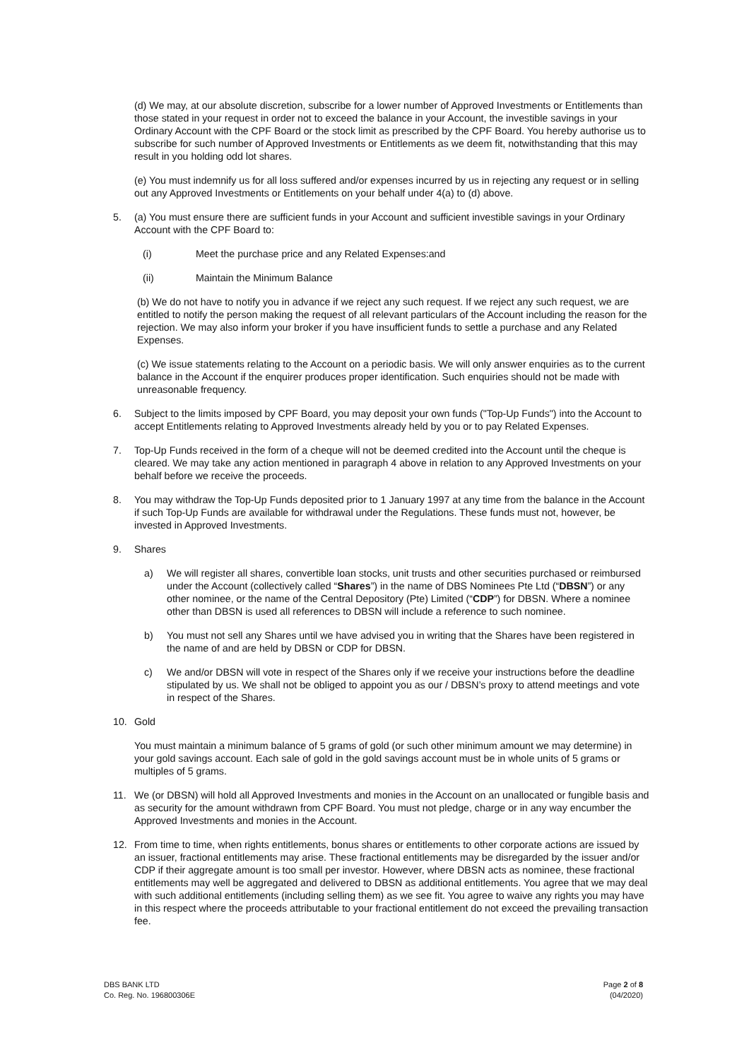(d) We may, at our absolute discretion, subscribe for a lower number of Approved Investments or Entitlements than those stated in your request in order not to exceed the balance in your Account, the investible savings in your Ordinary Account with the CPF Board or the stock limit as prescribed by the CPF Board. You hereby authorise us to subscribe for such number of Approved Investments or Entitlements as we deem fit, notwithstanding that this may result in you holding odd lot shares.
(e) You must indemnify us for all loss suffered and/or expenses incurred by us in rejecting any request or in selling out any Approved Investments or Entitlements on your behalf under 4(a) to (d) above.
5. (a) You must ensure there are sufficient funds in your Account and sufficient investible savings in your Ordinary Account with the CPF Board to:
(i) Meet the purchase price and any Related Expenses:and
(ii) Maintain the Minimum Balance
(b) We do not have to notify you in advance if we reject any such request. If we reject any such request, we are entitled to notify the person making the request of all relevant particulars of the Account including the reason for the rejection. We may also inform your broker if you have insufficient funds to settle a purchase and any Related Expenses.
(c) We issue statements relating to the Account on a periodic basis. We will only answer enquiries as to the current balance in the Account if the enquirer produces proper identification. Such enquiries should not be made with unreasonable frequency.
6. Subject to the limits imposed by CPF Board, you may deposit your own funds ("Top-Up Funds") into the Account to accept Entitlements relating to Approved Investments already held by you or to pay Related Expenses.
7. Top-Up Funds received in the form of a cheque will not be deemed credited into the Account until the cheque is cleared. We may take any action mentioned in paragraph 4 above in relation to any Approved Investments on your behalf before we receive the proceeds.
8. You may withdraw the Top-Up Funds deposited prior to 1 January 1997 at any time from the balance in the Account if such Top-Up Funds are available for withdrawal under the Regulations. These funds must not, however, be invested in Approved Investments.
9. Shares
a) We will register all shares, convertible loan stocks, unit trusts and other securities purchased or reimbursed under the Account (collectively called “Shares”) in the name of DBS Nominees Pte Ltd (“DBSN”) or any other nominee, or the name of the Central Depository (Pte) Limited (“CDP”) for DBSN. Where a nominee other than DBSN is used all references to DBSN will include a reference to such nominee.
b) You must not sell any Shares until we have advised you in writing that the Shares have been registered in the name of and are held by DBSN or CDP for DBSN.
c) We and/or DBSN will vote in respect of the Shares only if we receive your instructions before the deadline stipulated by us. We shall not be obliged to appoint you as our / DBSN’s proxy to attend meetings and vote in respect of the Shares.
10. Gold
You must maintain a minimum balance of 5 grams of gold (or such other minimum amount we may determine) in your gold savings account. Each sale of gold in the gold savings account must be in whole units of 5 grams or multiples of 5 grams.
11. We (or DBSN) will hold all Approved Investments and monies in the Account on an unallocated or fungible basis and as security for the amount withdrawn from CPF Board. You must not pledge, charge or in any way encumber the Approved Investments and monies in the Account.
12. From time to time, when rights entitlements, bonus shares or entitlements to other corporate actions are issued by an issuer, fractional entitlements may arise. These fractional entitlements may be disregarded by the issuer and/or CDP if their aggregate amount is too small per investor. However, where DBSN acts as nominee, these fractional entitlements may well be aggregated and delivered to DBSN as additional entitlements. You agree that we may deal with such additional entitlements (including selling them) as we see fit. You agree to waive any rights you may have in this respect where the proceeds attributable to your fractional entitlement do not exceed the prevailing transaction fee.
DBS BANK LTD
Co. Reg. No. 196800306E
Page 2 of 8
(04/2020)